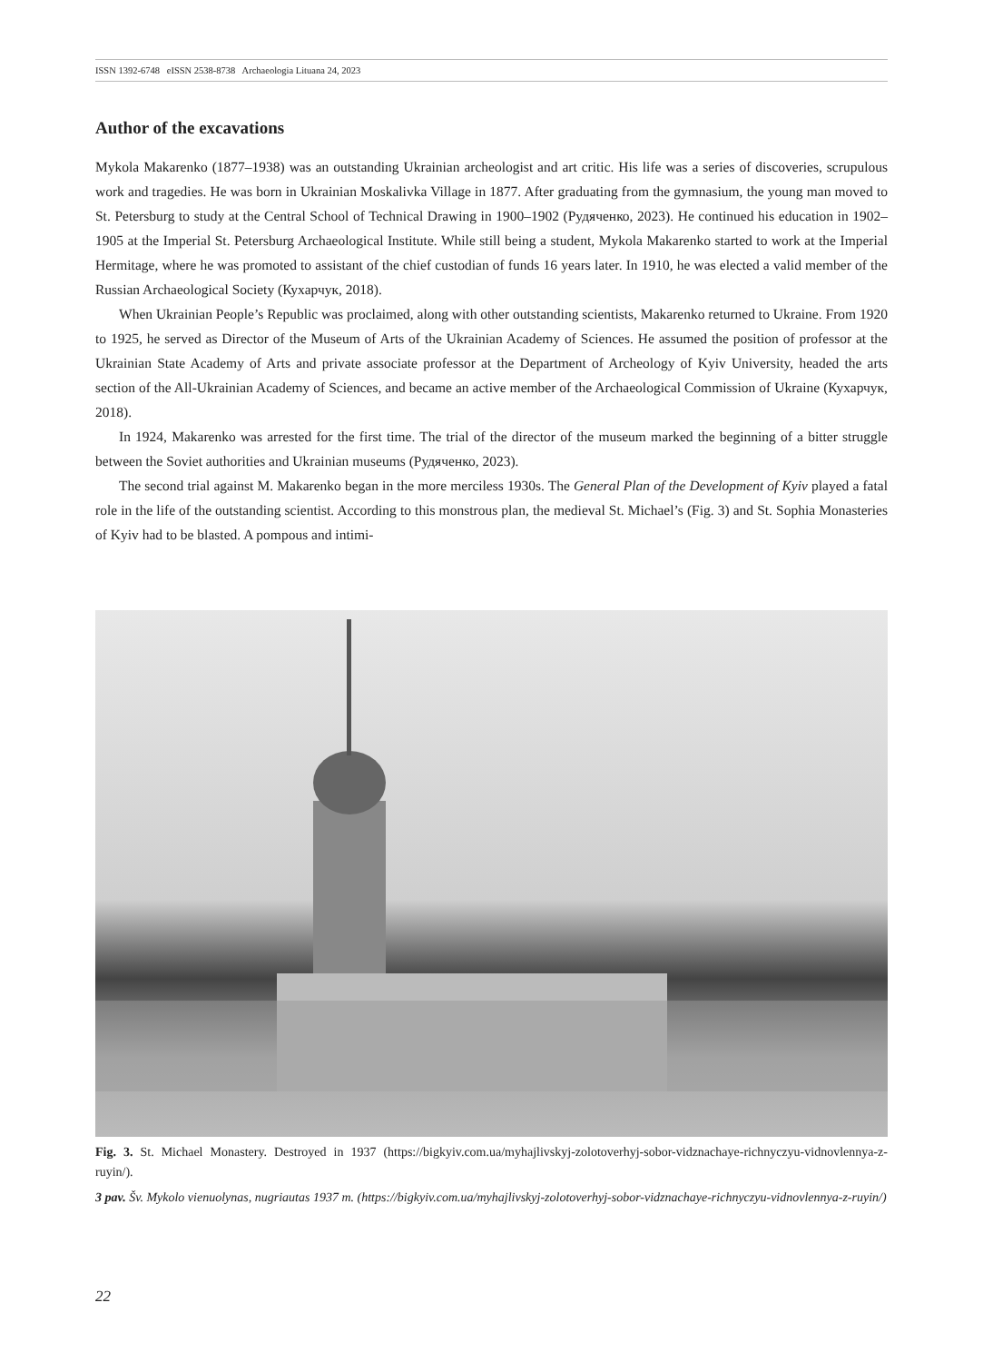ISSN 1392-6748 eISSN 2538-8738 Archaeologia Lituana 24, 2023
Author of the excavations
Mykola Makarenko (1877–1938) was an outstanding Ukrainian archeologist and art critic. His life was a series of discoveries, scrupulous work and tragedies. He was born in Ukrainian Moskalivka Village in 1877. After graduating from the gymnasium, the young man moved to St. Petersburg to study at the Central School of Technical Drawing in 1900–1902 (Рудяченко, 2023). He continued his education in 1902–1905 at the Imperial St. Petersburg Archaeological Institute. While still being a student, Mykola Makarenko started to work at the Imperial Hermitage, where he was promoted to assistant of the chief custodian of funds 16 years later. In 1910, he was elected a valid member of the Russian Archaeological Society (Кухарчук, 2018).
When Ukrainian People’s Republic was proclaimed, along with other outstanding scientists, Makarenko returned to Ukraine. From 1920 to 1925, he served as Director of the Museum of Arts of the Ukrainian Academy of Sciences. He assumed the position of professor at the Ukrainian State Academy of Arts and private associate professor at the Department of Archeology of Kyiv University, headed the arts section of the All-Ukrainian Academy of Sciences, and became an active member of the Archaeological Commission of Ukraine (Кухарчук, 2018).
In 1924, Makarenko was arrested for the first time. The trial of the director of the museum marked the beginning of a bitter struggle between the Soviet authorities and Ukrainian museums (Рудяченко, 2023).
The second trial against M. Makarenko began in the more merciless 1930s. The General Plan of the Development of Kyiv played a fatal role in the life of the outstanding scientist. According to this monstrous plan, the medieval St. Michael’s (Fig. 3) and St. Sophia Monasteries of Kyiv had to be blasted. A pompous and intimi-
Fig. 3. St. Michael Monastery. Destroyed in 1937 (https://bigkyiv.com.ua/myhajlivskyj-zolotoverhyj-sobor-vidznachaye-richnyczyu-vidnovlennya-z-ruyin/).
3 pav. Šv. Mykolo vienuolynas, nugriautas 1937 m. (https://bigkyiv.com.ua/myhajlivskyj-zolotoverhyj-sobor-vidznachaye-richnyczyu-vidnovlennya-z-ruyin/)
22